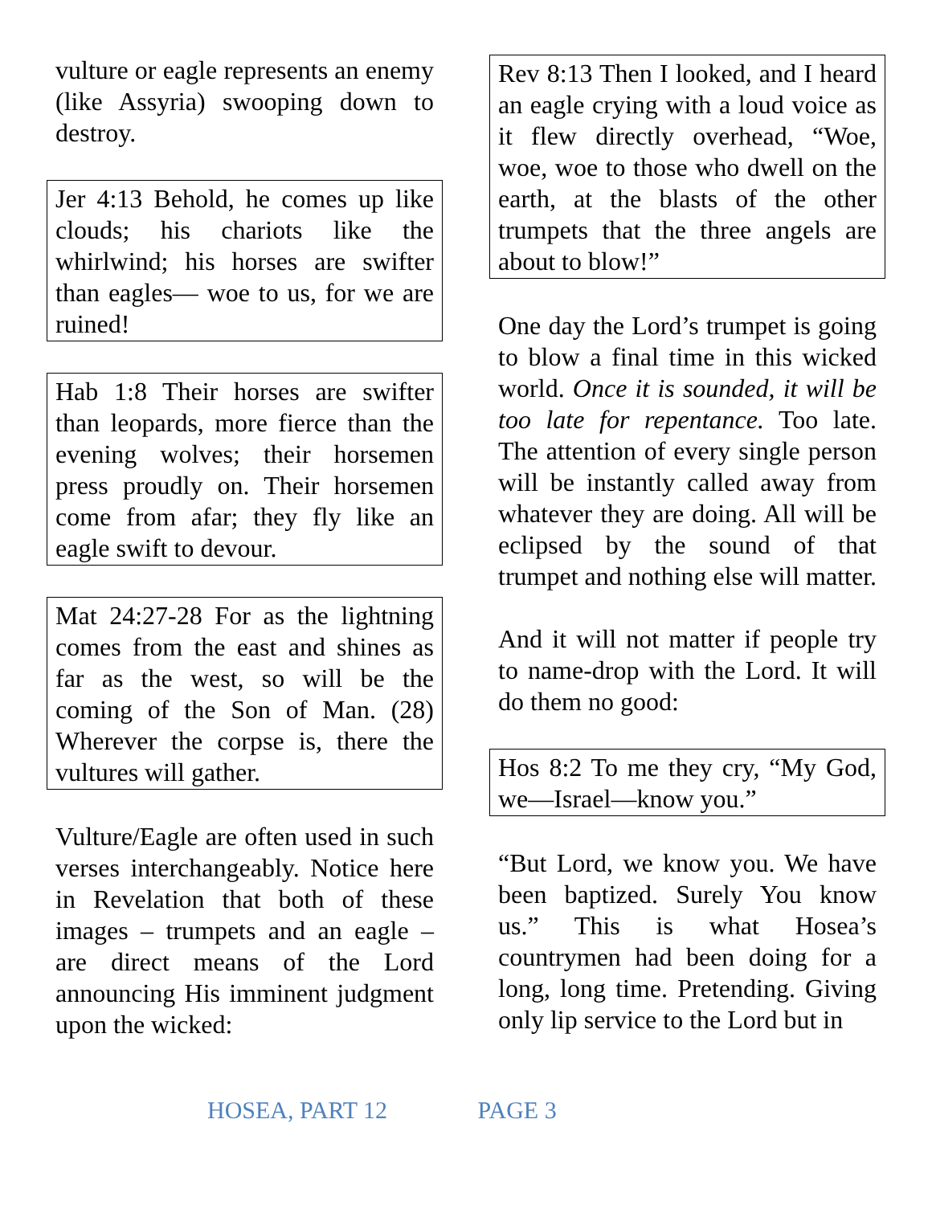vulture or eagle represents an enemy (like Assyria) swooping down to destroy.
Jer 4:13 Behold, he comes up like clouds; his chariots like the whirlwind; his horses are swifter than eagles— woe to us, for we are ruined!
Hab 1:8 Their horses are swifter than leopards, more fierce than the evening wolves; their horsemen press proudly on. Their horsemen come from afar; they fly like an eagle swift to devour.
Mat 24:27-28 For as the lightning comes from the east and shines as far as the west, so will be the coming of the Son of Man. (28) Wherever the corpse is, there the vultures will gather.
Vulture/Eagle are often used in such verses interchangeably. Notice here in Revelation that both of these images – trumpets and an eagle – are direct means of the Lord announcing His imminent judgment upon the wicked:
Rev 8:13 Then I looked, and I heard an eagle crying with a loud voice as it flew directly overhead, “Woe, woe, woe to those who dwell on the earth, at the blasts of the other trumpets that the three angels are about to blow!”
One day the Lord’s trumpet is going to blow a final time in this wicked world. Once it is sounded, it will be too late for repentance. Too late. The attention of every single person will be instantly called away from whatever they are doing. All will be eclipsed by the sound of that trumpet and nothing else will matter.
And it will not matter if people try to name-drop with the Lord. It will do them no good:
Hos 8:2 To me they cry, “My God, we—Israel—know you.”
“But Lord, we know you. We have been baptized. Surely You know us.” This is what Hosea’s countrymen had been doing for a long, long time. Pretending. Giving only lip service to the Lord but in
HOSEA, PART 12 PAGE 3